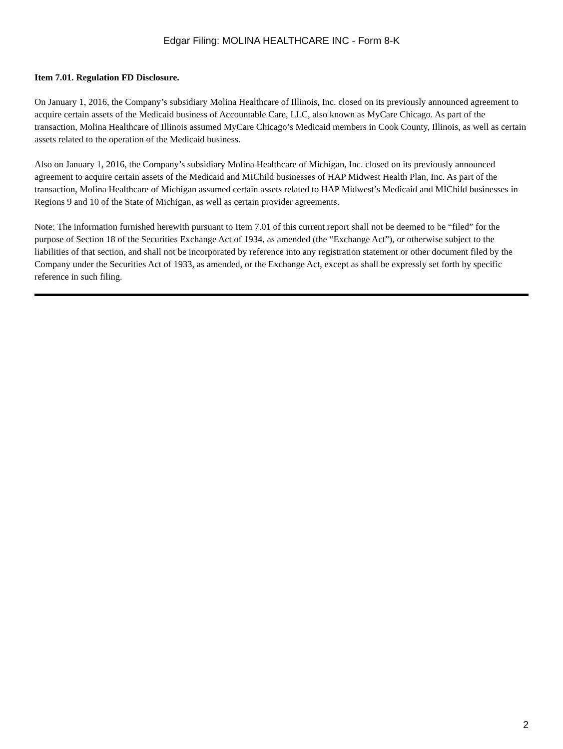Edgar Filing: MOLINA HEALTHCARE INC - Form 8-K
Item 7.01. Regulation FD Disclosure.
On January 1, 2016, the Company’s subsidiary Molina Healthcare of Illinois, Inc. closed on its previously announced agreement to acquire certain assets of the Medicaid business of Accountable Care, LLC, also known as MyCare Chicago. As part of the transaction, Molina Healthcare of Illinois assumed MyCare Chicago’s Medicaid members in Cook County, Illinois, as well as certain assets related to the operation of the Medicaid business.
Also on January 1, 2016, the Company’s subsidiary Molina Healthcare of Michigan, Inc. closed on its previously announced agreement to acquire certain assets of the Medicaid and MIChild businesses of HAP Midwest Health Plan, Inc. As part of the transaction, Molina Healthcare of Michigan assumed certain assets related to HAP Midwest’s Medicaid and MIChild businesses in Regions 9 and 10 of the State of Michigan, as well as certain provider agreements.
Note: The information furnished herewith pursuant to Item 7.01 of this current report shall not be deemed to be “filed” for the purpose of Section 18 of the Securities Exchange Act of 1934, as amended (the “Exchange Act”), or otherwise subject to the liabilities of that section, and shall not be incorporated by reference into any registration statement or other document filed by the Company under the Securities Act of 1933, as amended, or the Exchange Act, except as shall be expressly set forth by specific reference in such filing.
2